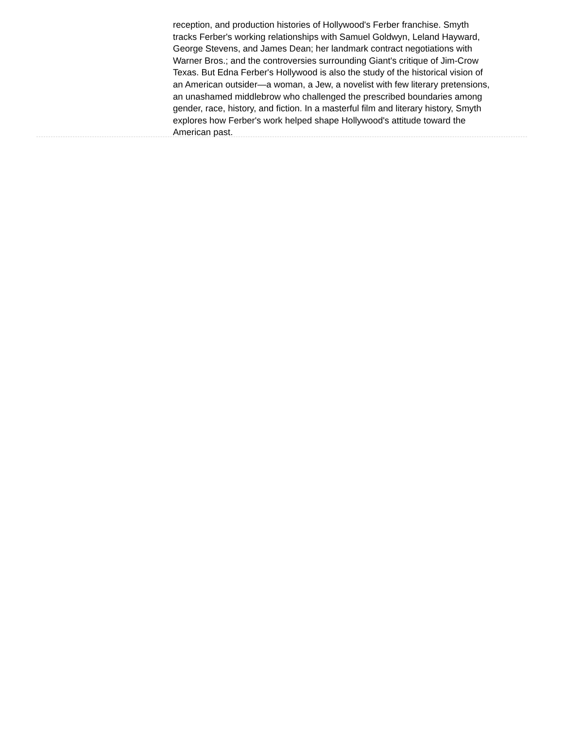reception, and production histories of Hollywood's Ferber franchise. Smyth tracks Ferber's working relationships with Samuel Goldwyn, Leland Hayward, George Stevens, and James Dean; her landmark contract negotiations with Warner Bros.; and the controversies surrounding Giant's critique of Jim-Crow Texas. But Edna Ferber's Hollywood is also the study of the historical vision of an American outsider—a woman, a Jew, a novelist with few literary pretensions, an unashamed middlebrow who challenged the prescribed boundaries among gender, race, history, and fiction. In a masterful film and literary history, Smyth explores how Ferber's work helped shape Hollywood's attitude toward the American past.